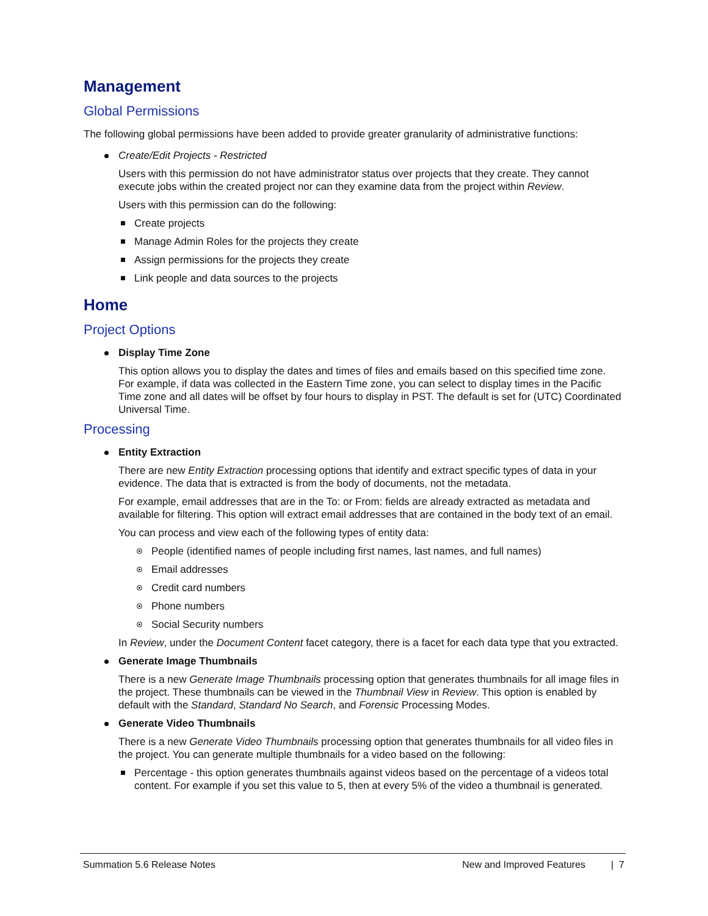Management
Global Permissions
The following global permissions have been added to provide greater granularity of administrative functions:
Create/Edit Projects - Restricted
Users with this permission do not have administrator status over projects that they create. They cannot execute jobs within the created project nor can they examine data from the project within Review.
Users with this permission can do the following:
Create projects
Manage Admin Roles for the projects they create
Assign permissions for the projects they create
Link people and data sources to the projects
Home
Project Options
Display Time Zone
This option allows you to display the dates and times of files and emails based on this specified time zone. For example, if data was collected in the Eastern Time zone, you can select to display times in the Pacific Time zone and all dates will be offset by four hours to display in PST. The default is set for (UTC) Coordinated Universal Time.
Processing
Entity Extraction
There are new Entity Extraction processing options that identify and extract specific types of data in your evidence. The data that is extracted is from the body of documents, not the metadata.
For example, email addresses that are in the To: or From: fields are already extracted as metadata and available for filtering. This option will extract email addresses that are contained in the body text of an email.
You can process and view each of the following types of entity data:
People (identified names of people including first names, last names, and full names)
Email addresses
Credit card numbers
Phone numbers
Social Security numbers
In Review, under the Document Content facet category, there is a facet for each data type that you extracted.
Generate Image Thumbnails
There is a new Generate Image Thumbnails processing option that generates thumbnails for all image files in the project. These thumbnails can be viewed in the Thumbnail View in Review. This option is enabled by default with the Standard, Standard No Search, and Forensic Processing Modes.
Generate Video Thumbnails
There is a new Generate Video Thumbnails processing option that generates thumbnails for all video files in the project. You can generate multiple thumbnails for a video based on the following:
Percentage - this option generates thumbnails against videos based on the percentage of a videos total content. For example if you set this value to 5, then at every 5% of the video a thumbnail is generated.
Summation 5.6 Release Notes New and Improved Features | 7